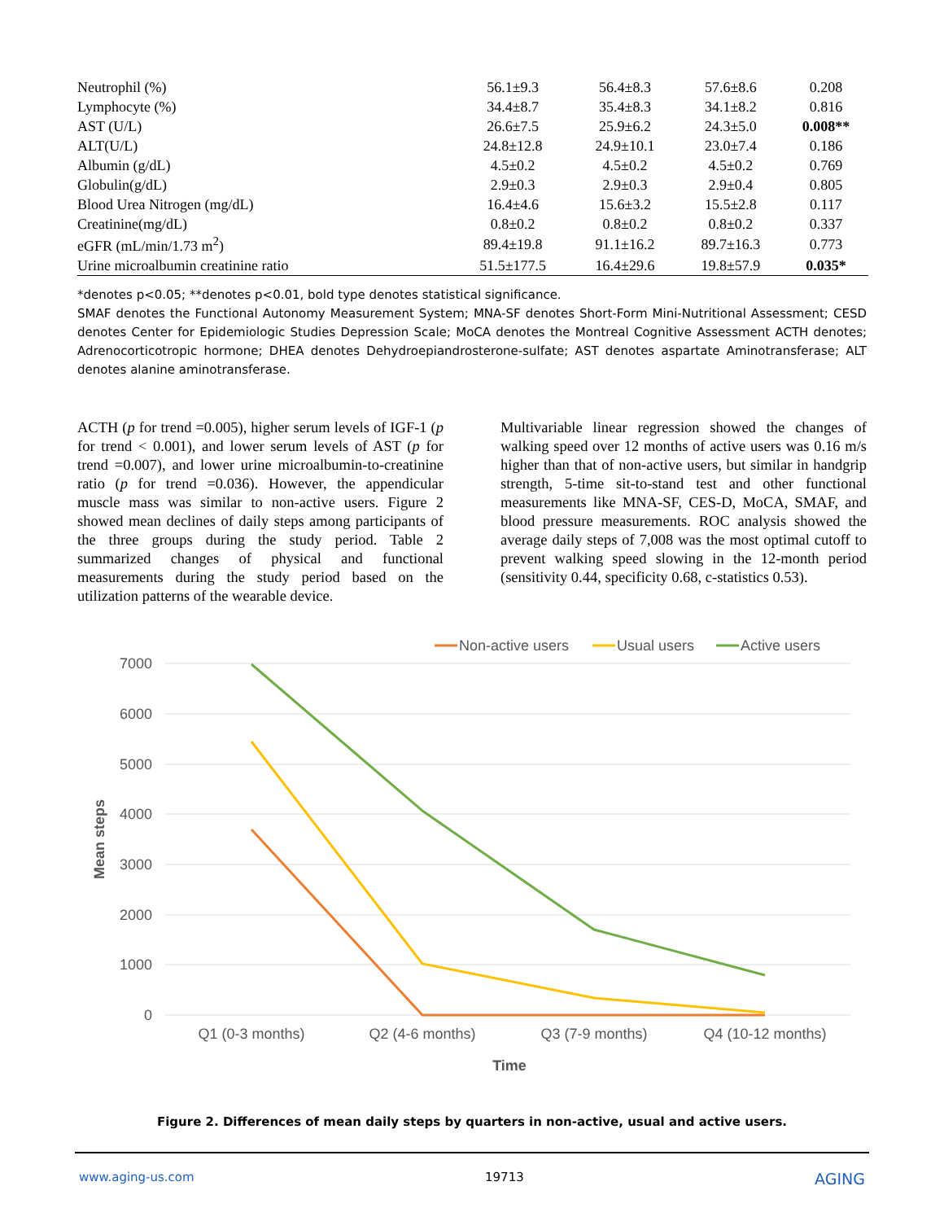| Neutrophil (%) | 56.1±9.3 | 56.4±8.3 | 57.6±8.6 | 0.208 |
| Lymphocyte (%) | 34.4±8.7 | 35.4±8.3 | 34.1±8.2 | 0.816 |
| AST (U/L) | 26.6±7.5 | 25.9±6.2 | 24.3±5.0 | 0.008** |
| ALT(U/L) | 24.8±12.8 | 24.9±10.1 | 23.0±7.4 | 0.186 |
| Albumin (g/dL) | 4.5±0.2 | 4.5±0.2 | 4.5±0.2 | 0.769 |
| Globulin(g/dL) | 2.9±0.3 | 2.9±0.3 | 2.9±0.4 | 0.805 |
| Blood Urea Nitrogen (mg/dL) | 16.4±4.6 | 15.6±3.2 | 15.5±2.8 | 0.117 |
| Creatinine(mg/dL) | 0.8±0.2 | 0.8±0.2 | 0.8±0.2 | 0.337 |
| eGFR (mL/min/1.73 m<sup>2</sup>) | 89.4±19.8 | 91.1±16.2 | 89.7±16.3 | 0.773 |
| Urine microalbumin creatinine ratio | 51.5±177.5 | 16.4±29.6 | 19.8±57.9 | 0.035* |
*denotes p<0.05; **denotes p<0.01, bold type denotes statistical significance.
SMAF denotes the Functional Autonomy Measurement System; MNA-SF denotes Short-Form Mini-Nutritional Assessment; CESD denotes Center for Epidemiologic Studies Depression Scale; MoCA denotes the Montreal Cognitive Assessment ACTH denotes; Adrenocorticotropic hormone; DHEA denotes Dehydroepiandrosterone-sulfate; AST denotes aspartate Aminotransferase; ALT denotes alanine aminotransferase.
ACTH (p for trend =0.005), higher serum levels of IGF-1 (p for trend < 0.001), and lower serum levels of AST (p for trend =0.007), and lower urine microalbumin-to-creatinine ratio (p for trend =0.036). However, the appendicular muscle mass was similar to non-active users. Figure 2 showed mean declines of daily steps among participants of the three groups during the study period. Table 2 summarized changes of physical and functional measurements during the study period based on the utilization patterns of the wearable device.
Multivariable linear regression showed the changes of walking speed over 12 months of active users was 0.16 m/s higher than that of non-active users, but similar in handgrip strength, 5-time sit-to-stand test and other functional measurements like MNA-SF, CES-D, MoCA, SMAF, and blood pressure measurements. ROC analysis showed the average daily steps of 7,008 was the most optimal cutoff to prevent walking speed slowing in the 12-month period (sensitivity 0.44, specificity 0.68, c-statistics 0.53).
7000
6000
5000
4000
3000
2000
1000
0
Q1 (0-3 months)
Q2 (4-6 months)
Q3 (7-9 months)
Q4 (10-12 months)
Time
Mean steps
Non-active users
Usual users
Active users
Figure 2. Differences of mean daily steps by quarters in non-active, usual and active users.
www.aging-us.com 19713 AGING